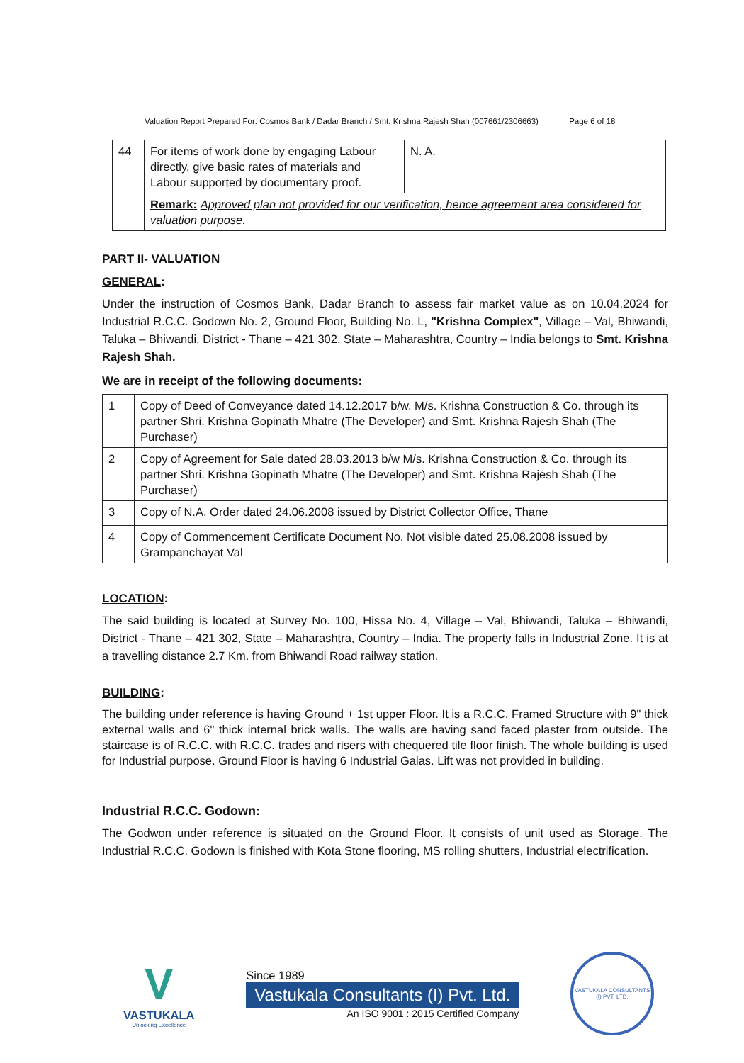Valuation Report Prepared For: Cosmos Bank / Dadar Branch / Smt. Krishna Rajesh Shah (007661/2306663) Page 6 of 18
| 44 | For items of work done by engaging Labour directly, give basic rates of materials and Labour supported by documentary proof. | N. A. |
| | Remark: Approved plan not provided for our verification, hence agreement area considered for valuation purpose. | |
PART II- VALUATION
GENERAL:
Under the instruction of Cosmos Bank, Dadar Branch to assess fair market value as on 10.04.2024 for Industrial R.C.C. Godown No. 2, Ground Floor, Building No. L, "Krishna Complex", Village – Val, Bhiwandi, Taluka – Bhiwandi, District - Thane – 421 302, State – Maharashtra, Country – India belongs to Smt. Krishna Rajesh Shah.
We are in receipt of the following documents:
| 1 | Copy of Deed of Conveyance dated 14.12.2017 b/w. M/s. Krishna Construction & Co. through its partner Shri. Krishna Gopinath Mhatre (The Developer) and Smt. Krishna Rajesh Shah (The Purchaser) |
| 2 | Copy of Agreement for Sale dated 28.03.2013 b/w M/s. Krishna Construction & Co. through its partner Shri. Krishna Gopinath Mhatre (The Developer) and Smt. Krishna Rajesh Shah (The Purchaser) |
| 3 | Copy of N.A. Order dated 24.06.2008 issued by District Collector Office, Thane |
| 4 | Copy of Commencement Certificate Document No. Not visible dated 25.08.2008 issued by Grampanchayat Val |
LOCATION:
The said building is located at Survey No. 100, Hissa No. 4, Village – Val, Bhiwandi, Taluka – Bhiwandi, District - Thane – 421 302, State – Maharashtra, Country – India. The property falls in Industrial Zone. It is at a travelling distance 2.7 Km. from Bhiwandi Road railway station.
BUILDING:
The building under reference is having Ground + 1st upper Floor. It is a R.C.C. Framed Structure with 9" thick external walls and 6" thick internal brick walls. The walls are having sand faced plaster from outside. The staircase is of R.C.C. with R.C.C. trades and risers with chequered tile floor finish. The whole building is used for Industrial purpose. Ground Floor is having 6 Industrial Galas. Lift was not provided in building.
Industrial R.C.C. Godown:
The Godwon under reference is situated on the Ground Floor. It consists of unit used as Storage. The Industrial R.C.C. Godown is finished with Kota Stone flooring, MS rolling shutters, Industrial electrification.
V
VASTUKALA
Unlocking Excellence
Since 1989
Vastukala Consultants (I) Pvt. Ltd.
An ISO 9001 : 2015 Certified Company
VASTUKALA CONSULTANTS (I) PVT. LTD.